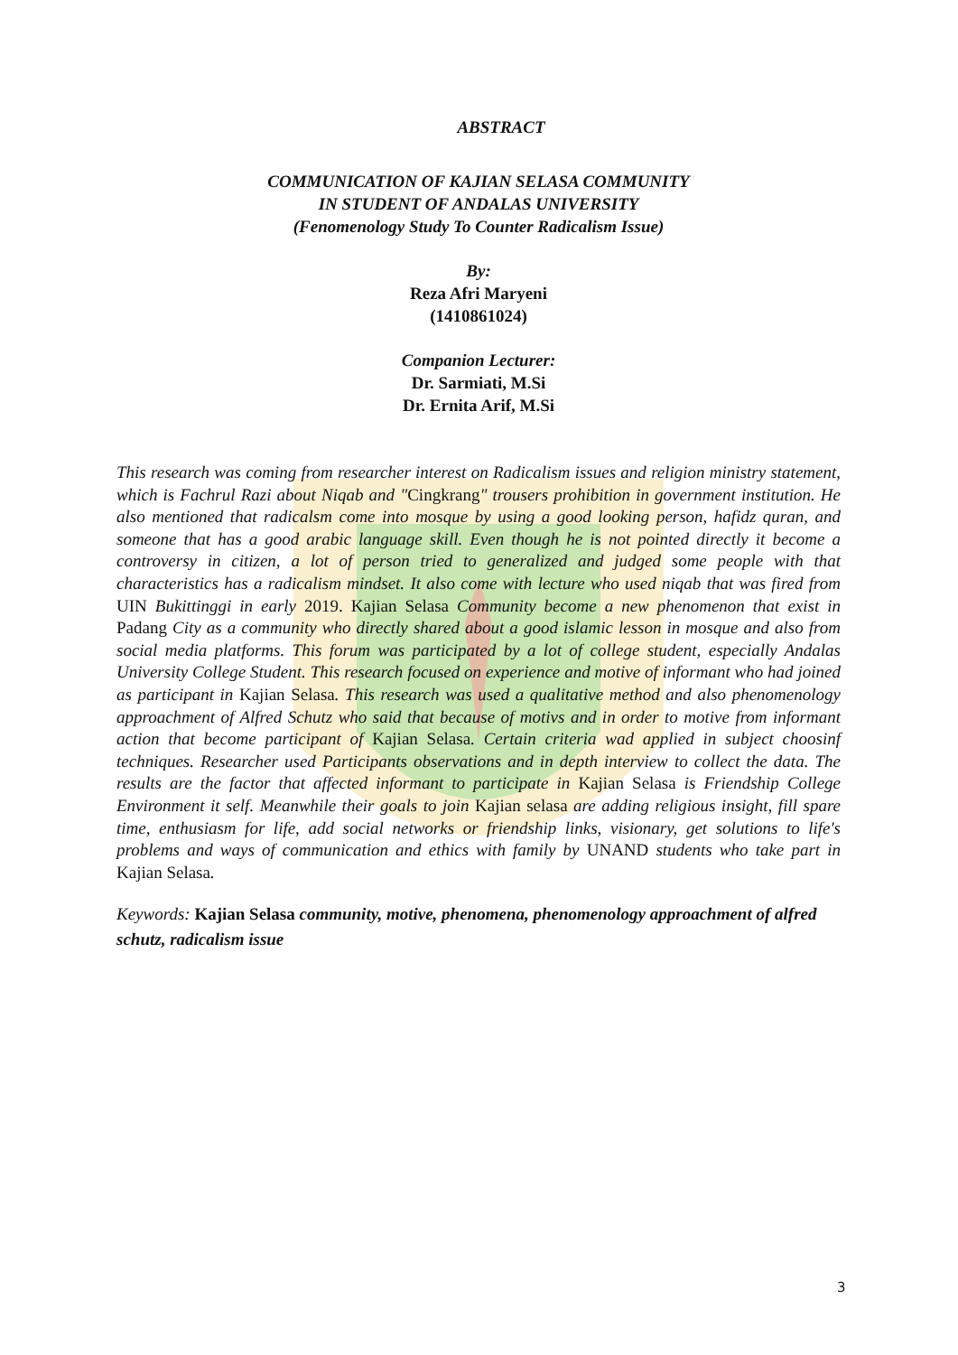ABSTRACT
COMMUNICATION OF KAJIAN SELASA COMMUNITY
IN STUDENT OF ANDALAS UNIVERSITY
(Fenomenology Study To Counter Radicalism Issue)
By:
Reza Afri Maryeni
(1410861024)
Companion Lecturer:
Dr. Sarmiati, M.Si
Dr. Ernita Arif, M.Si
This research was coming from researcher interest on Radicalism issues and religion ministry statement, which is Fachrul Razi about Niqab and "Cingkrang" trousers prohibition in government institution. He also mentioned that radicalsm come into mosque by using a good looking person, hafidz quran, and someone that has a good arabic language skill. Even though he is not pointed directly it become a controversy in citizen, a lot of person tried to generalized and judged some people with that characteristics has a radicalism mindset. It also come with lecture who used niqab that was fired from UIN Bukittinggi in early 2019. Kajian Selasa Community become a new phenomenon that exist in Padang City as a community who directly shared about a good islamic lesson in mosque and also from social media platforms. This forum was participated by a lot of college student, especially Andalas University College Student. This research focused on experience and motive of informant who had joined as participant in Kajian Selasa. This research was used a qualitative method and also phenomenology approachment of Alfred Schutz who said that because of motivs and in order to motive from informant action that become participant of Kajian Selasa. Certain criteria wad applied in subject choosinf techniques. Researcher used Participants observations and in depth interview to collect the data. The results are the factor that affected informant to participate in Kajian Selasa is Friendship College Environment it self. Meanwhile their goals to join Kajian selasa are adding religious insight, fill spare time, enthusiasm for life, add social networks or friendship links, visionary, get solutions to life's problems and ways of communication and ethics with family by UNAND students who take part in Kajian Selasa.
Keywords: Kajian Selasa community, motive, phenomena, phenomenology approachment of alfred schutz, radicalism issue
3